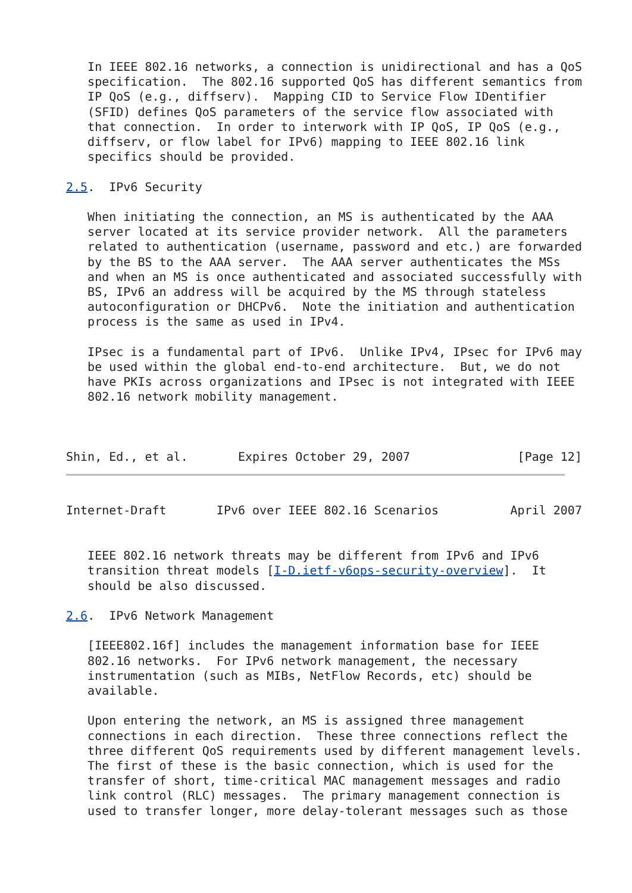In IEEE 802.16 networks, a connection is unidirectional and has a QoS
   specification.  The 802.16 supported QoS has different semantics from
   IP QoS (e.g., diffserv).  Mapping CID to Service Flow IDentifier
   (SFID) defines QoS parameters of the service flow associated with
   that connection.  In order to interwork with IP QoS, IP QoS (e.g.,
   diffserv, or flow label for IPv6) mapping to IEEE 802.16 link
   specifics should be provided.

2.5.  IPv6 Security

   When initiating the connection, an MS is authenticated by the AAA
   server located at its service provider network.  All the parameters
   related to authentication (username, password and etc.) are forwarded
   by the BS to the AAA server.  The AAA server authenticates the MSs
   and when an MS is once authenticated and associated successfully with
   BS, IPv6 an address will be acquired by the MS through stateless
   autoconfiguration or DHCPv6.  Note the initiation and authentication
   process is the same as used in IPv4.

   IPsec is a fundamental part of IPv6.  Unlike IPv4, IPsec for IPv6 may
   be used within the global end-to-end architecture.  But, we do not
   have PKIs across organizations and IPsec is not integrated with IEEE
   802.16 network mobility management.



Shin, Ed., et al.       Expires October 29, 2007               [Page 12]
Internet-Draft       IPv6 over IEEE 802.16 Scenarios          April 2007


   IEEE 802.16 network threats may be different from IPv6 and IPv6
   transition threat models [I-D.ietf-v6ops-security-overview].  It
   should be also discussed.

2.6.  IPv6 Network Management

   [IEEE802.16f] includes the management information base for IEEE
   802.16 networks.  For IPv6 network management, the necessary
   instrumentation (such as MIBs, NetFlow Records, etc) should be
   available.

   Upon entering the network, an MS is assigned three management
   connections in each direction.  These three connections reflect the
   three different QoS requirements used by different management levels.
   The first of these is the basic connection, which is used for the
   transfer of short, time-critical MAC management messages and radio
   link control (RLC) messages.  The primary management connection is
   used to transfer longer, more delay-tolerant messages such as those